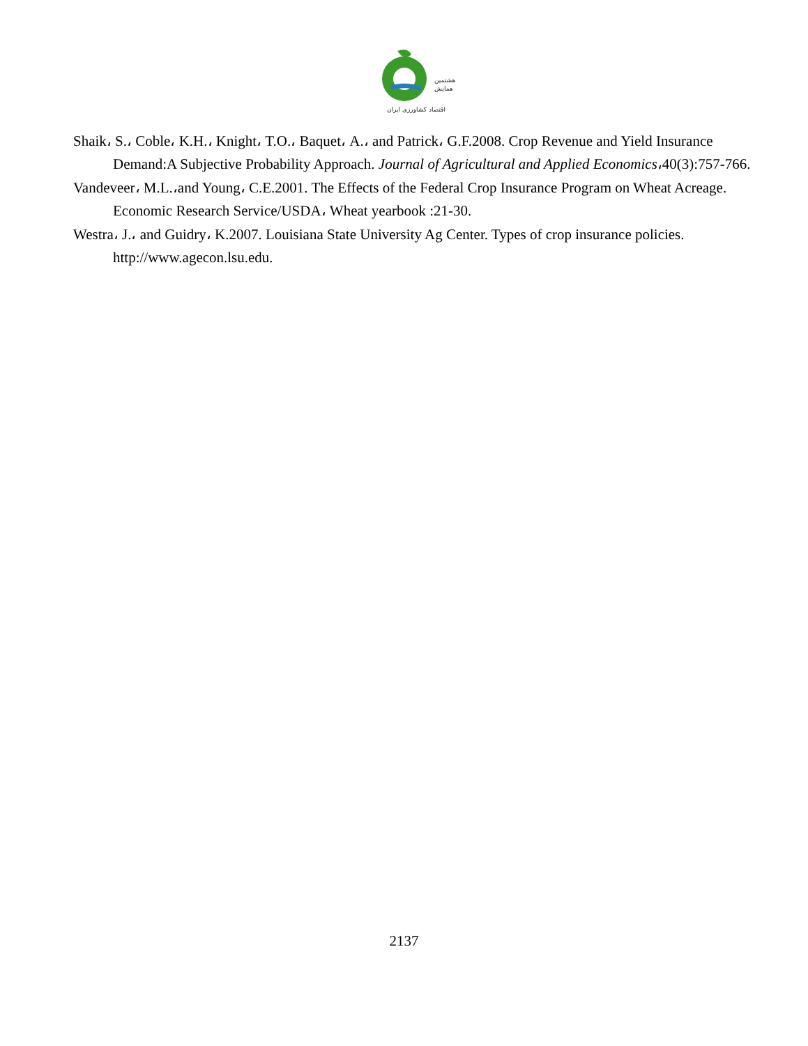هشتمین
همایش
اقتصاد کشاورزی ایران
Shaik، S.، Coble، K.H.، Knight، T.O.، Baquet، A.، and Patrick، G.F.2008. Crop Revenue and Yield Insurance Demand:A Subjective Probability Approach. Journal of Agricultural and Applied Economics،40(3):757-766.
Vandeveer، M.L.،and Young، C.E.2001. The Effects of the Federal Crop Insurance Program on Wheat Acreage. Economic Research Service/USDA، Wheat yearbook :21-30.
Westra، J.، and Guidry، K.2007. Louisiana State University Ag Center. Types of crop insurance policies. http://www.agecon.lsu.edu.
2137